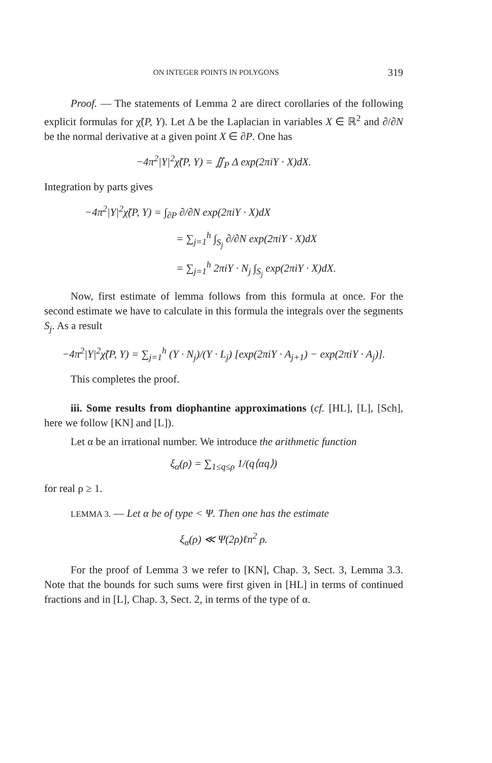ON INTEGER POINTS IN POLYGONS 319
Proof. — The statements of Lemma 2 are direct corollaries of the following explicit formulas for χ̃(P, Y). Let Δ be the Laplacian in variables X ∈ ℝ<sup>2</sup> and ∂/∂N be the normal derivative at a given point X ∈ ∂P. One has
−4π<sup>2</sup>|Y|<sup>2</sup>χ̃(P, Y) = ∬<sub>P</sub> Δ exp(2πiY · X)dX.
Integration by parts gives
−4π<sup>2</sup>|Y|<sup>2</sup>χ̃(P, Y) = ∫<sub>∂P</sub> ∂/∂N exp(2πiY · X)dX
= ∑<sub>j=1</sub><sup>h</sup> ∫<sub>S<sub>j</sub></sub> ∂/∂N exp(2πiY · X)dX
= ∑<sub>j=1</sub><sup>h</sup> 2πiY · N<sub>j</sub> ∫<sub>S<sub>j</sub></sub> exp(2πiY · X)dX.
Now, first estimate of lemma follows from this formula at once. For the second estimate we have to calculate in this formula the integrals over the segments S<sub>j</sub>. As a result
−4π<sup>2</sup>|Y|<sup>2</sup>χ̃(P, Y) = ∑<sub>j=1</sub><sup>h</sup> (Y · N<sub>j</sub>)/(Y · L<sub>j</sub>) [exp(2πiY · A<sub>j+1</sub>) − exp(2πiY · A<sub>j</sub>)].
This completes the proof.
iii. Some results from diophantine approximations (cf. [HL], [L], [Sch], here we follow [KN] and [L]).
Let α be an irrational number. We introduce the arithmetic function
ξ<sub>α</sub>(ρ) = ∑<sub>1≤q≤ρ</sub> 1/(q⟨αq⟩)
for real ρ ≥ 1.
LEMMA 3. — Let α be of type < Ψ. Then one has the estimate
ξ<sub>α</sub>(ρ) ≪ Ψ(2ρ)ℓn<sup>2</sup> ρ.
For the proof of Lemma 3 we refer to [KN], Chap. 3, Sect. 3, Lemma 3.3. Note that the bounds for such sums were first given in [HL] in terms of continued fractions and in [L], Chap. 3, Sect. 2, in terms of the type of α.